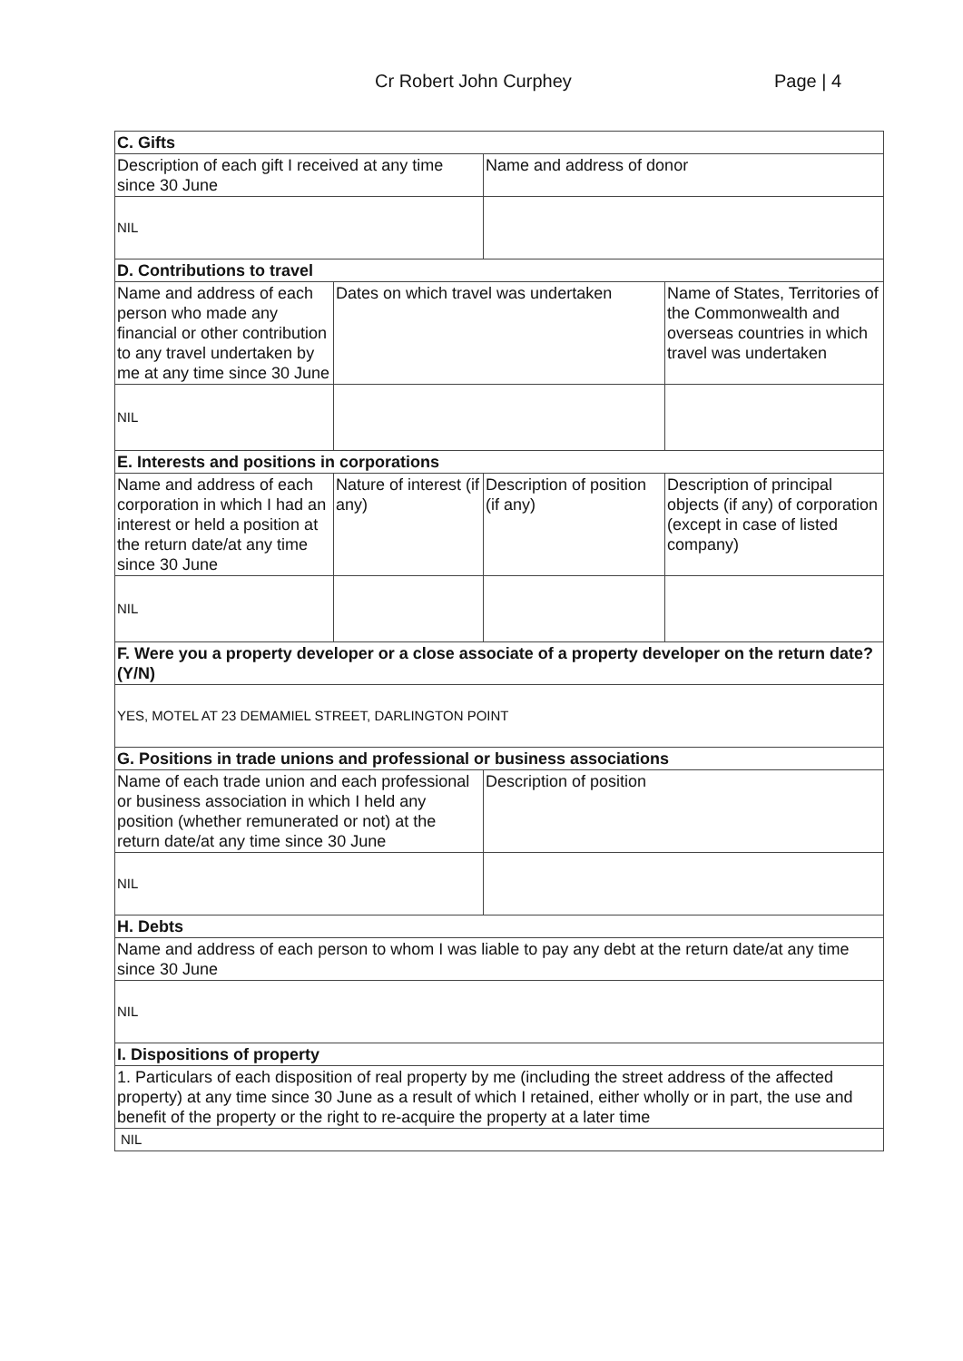Cr Robert John Curphey Page | 4
| C. Gifts | | | |
| Description of each gift I received at any time since 30 June | | Name and address of donor | |
| NIL | | | |
| D. Contributions to travel | | | |
| Name and address of each person who made any financial or other contribution to any travel undertaken by me at any time since 30 June | Dates on which travel was undertaken | | Name of States, Territories of the Commonwealth and overseas countries in which travel was undertaken |
| NIL | | | |
| E. Interests and positions in corporations | | | |
| Name and address of each corporation in which I had an interest or held a position at the return date/at any time since 30 June | Nature of interest (if any) | Description of position (if any) | Description of principal objects (if any) of corporation (except in case of listed company) |
| NIL | | | |
| F. Were you a property developer or a close associate of a property developer on the return date? (Y/N) | | | |
| YES, MOTEL AT 23 DEMAMIEL STREET, DARLINGTON POINT | | | |
| G. Positions in trade unions and professional or business associations | | | |
| Name of each trade union and each professional or business association in which I held any position (whether remunerated or not) at the return date/at any time since 30 June | | Description of position | |
| NIL | | | |
| H. Debts | | | |
| Name and address of each person to whom I was liable to pay any debt at the return date/at any time since 30 June | | | |
| NIL | | | |
| I. Dispositions of property | | | |
| 1. Particulars of each disposition of real property by me (including the street address of the affected property) at any time since 30 June as a result of which I retained, either wholly or in part, the use and benefit of the property or the right to re-acquire the property at a later time | | | |
| NIL | | | |